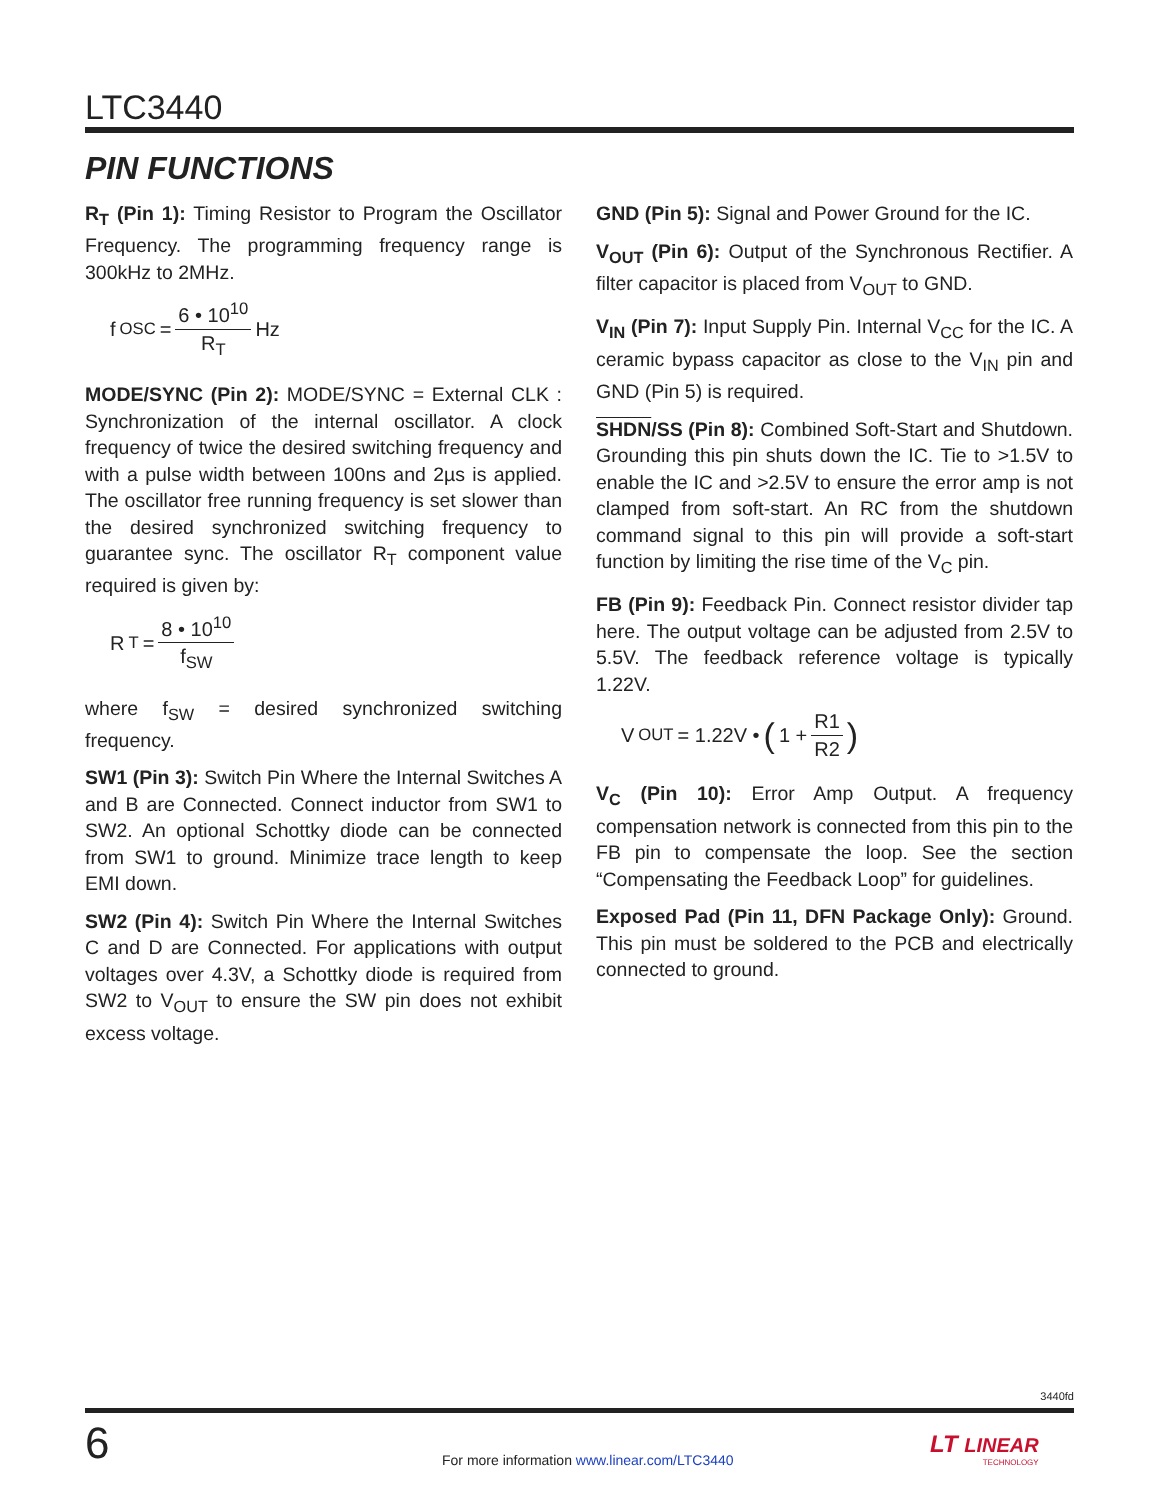LTC3440
PIN FUNCTIONS
R<sub>T</sub> (Pin 1): Timing Resistor to Program the Oscillator Frequency. The programming frequency range is 300kHz to 2MHz.
f<sub>OSC</sub> = 6 • 10<sup>10</sup> R<sub>T</sub> Hz
MODE/SYNC (Pin 2): MODE/SYNC = External CLK : Synchronization of the internal oscillator. A clock frequency of twice the desired switching frequency and with a pulse width between 100ns and 2µs is applied. The oscillator free running frequency is set slower than the desired synchronized switching frequency to guarantee sync. The oscillator R<sub>T</sub> component value required is given by:
R<sub>T</sub> = 8 • 10<sup>10</sup> f<sub>SW</sub>
where f<sub>SW</sub> = desired synchronized switching frequency.
SW1 (Pin 3): Switch Pin Where the Internal Switches A and B are Connected. Connect inductor from SW1 to SW2. An optional Schottky diode can be connected from SW1 to ground. Minimize trace length to keep EMI down.
SW2 (Pin 4): Switch Pin Where the Internal Switches C and D are Connected. For applications with output voltages over 4.3V, a Schottky diode is required from SW2 to V<sub>OUT</sub> to ensure the SW pin does not exhibit excess voltage.
GND (Pin 5): Signal and Power Ground for the IC.
V<sub>OUT</sub> (Pin 6): Output of the Synchronous Rectifier. A filter capacitor is placed from V<sub>OUT</sub> to GND.
V<sub>IN</sub> (Pin 7): Input Supply Pin. Internal V<sub>CC</sub> for the IC. A ceramic bypass capacitor as close to the V<sub>IN</sub> pin and GND (Pin 5) is required.
SHDN/SS (Pin 8): Combined Soft-Start and Shutdown. Grounding this pin shuts down the IC. Tie to >1.5V to enable the IC and >2.5V to ensure the error amp is not clamped from soft-start. An RC from the shutdown command signal to this pin will provide a soft-start function by limiting the rise time of the V<sub>C</sub> pin.
FB (Pin 9): Feedback Pin. Connect resistor divider tap here. The output voltage can be adjusted from 2.5V to 5.5V. The feedback reference voltage is typically 1.22V.
V<sub>OUT</sub> = 1.22V • (1 + R1 R2)
V<sub>C</sub> (Pin 10): Error Amp Output. A frequency compensation network is connected from this pin to the FB pin to compensate the loop. See the section “Compensating the Feedback Loop” for guidelines.
Exposed Pad (Pin 11, DFN Package Only): Ground. This pin must be soldered to the PCB and electrically connected to ground.
3440fd
6
For more information www.linear.com/LTC3440
LT LINEAR
TECHNOLOGY